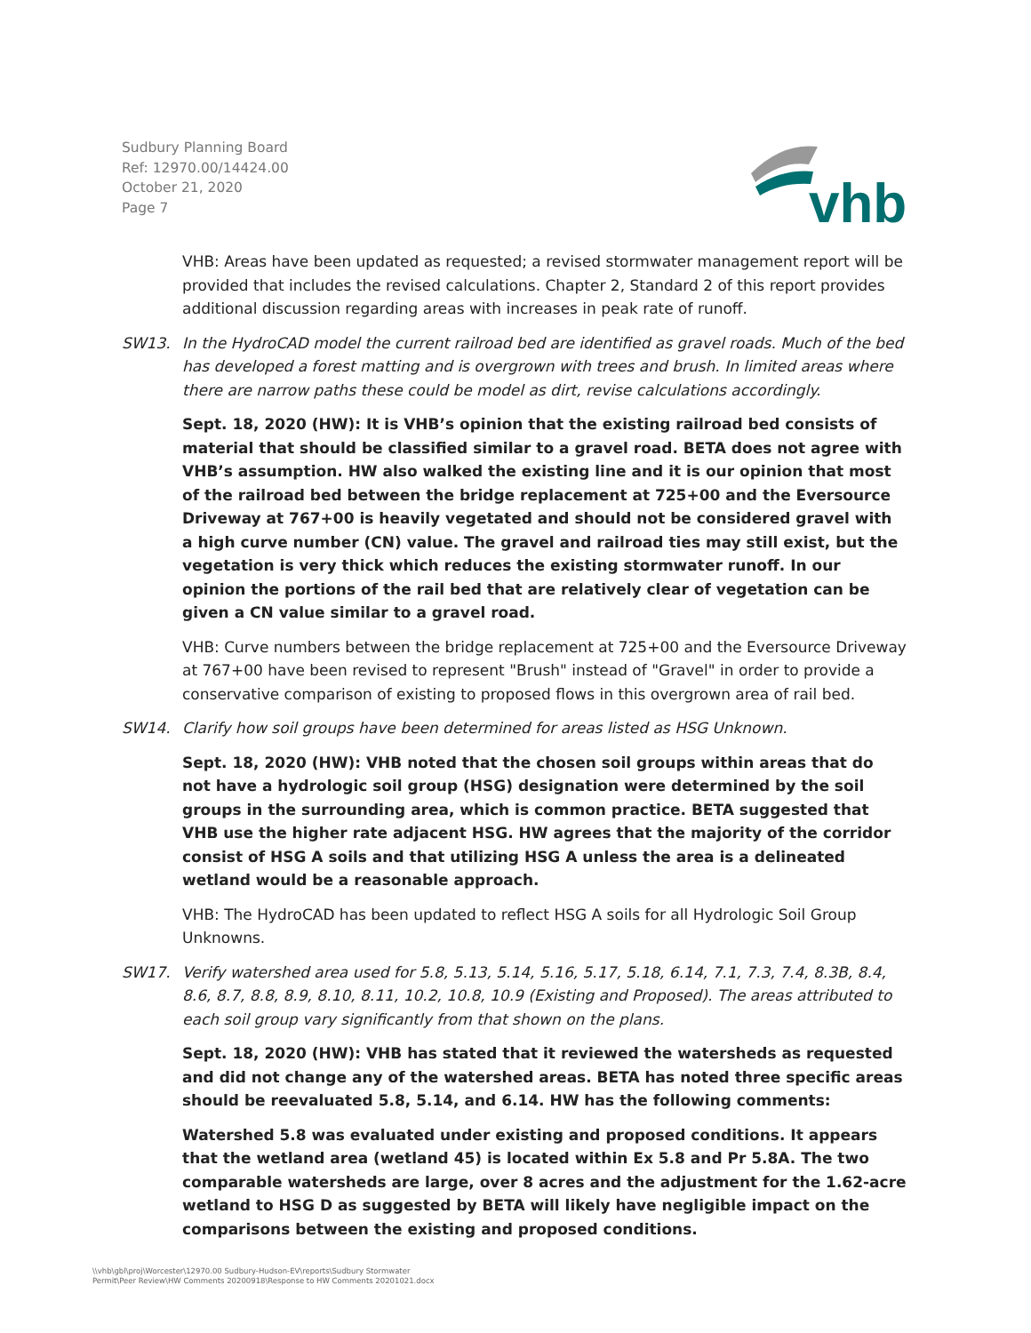Sudbury Planning Board
Ref: 12970.00/14424.00
October 21, 2020
Page 7
vhb
VHB: Areas have been updated as requested; a revised stormwater management report will be provided that includes the revised calculations. Chapter 2, Standard 2 of this report provides additional discussion regarding areas with increases in peak rate of runoff.
SW13. In the HydroCAD model the current railroad bed are identified as gravel roads. Much of the bed has developed a forest matting and is overgrown with trees and brush. In limited areas where there are narrow paths these could be model as dirt, revise calculations accordingly.
Sept. 18, 2020 (HW): It is VHB’s opinion that the existing railroad bed consists of material that should be classified similar to a gravel road. BETA does not agree with VHB’s assumption. HW also walked the existing line and it is our opinion that most of the railroad bed between the bridge replacement at 725+00 and the Eversource Driveway at 767+00 is heavily vegetated and should not be considered gravel with a high curve number (CN) value. The gravel and railroad ties may still exist, but the vegetation is very thick which reduces the existing stormwater runoff. In our opinion the portions of the rail bed that are relatively clear of vegetation can be given a CN value similar to a gravel road.
VHB: Curve numbers between the bridge replacement at 725+00 and the Eversource Driveway at 767+00 have been revised to represent "Brush" instead of "Gravel" in order to provide a conservative comparison of existing to proposed flows in this overgrown area of rail bed.
SW14. Clarify how soil groups have been determined for areas listed as HSG Unknown.
Sept. 18, 2020 (HW): VHB noted that the chosen soil groups within areas that do not have a hydrologic soil group (HSG) designation were determined by the soil groups in the surrounding area, which is common practice. BETA suggested that VHB use the higher rate adjacent HSG. HW agrees that the majority of the corridor consist of HSG A soils and that utilizing HSG A unless the area is a delineated wetland would be a reasonable approach.
VHB: The HydroCAD has been updated to reflect HSG A soils for all Hydrologic Soil Group Unknowns.
SW17. Verify watershed area used for 5.8, 5.13, 5.14, 5.16, 5.17, 5.18, 6.14, 7.1, 7.3, 7.4, 8.3B, 8.4, 8.6, 8.7, 8.8, 8.9, 8.10, 8.11, 10.2, 10.8, 10.9 (Existing and Proposed). The areas attributed to each soil group vary significantly from that shown on the plans.
Sept. 18, 2020 (HW): VHB has stated that it reviewed the watersheds as requested and did not change any of the watershed areas. BETA has noted three specific areas should be reevaluated 5.8, 5.14, and 6.14. HW has the following comments:
Watershed 5.8 was evaluated under existing and proposed conditions. It appears that the wetland area (wetland 45) is located within Ex 5.8 and Pr 5.8A. The two comparable watersheds are large, over 8 acres and the adjustment for the 1.62-acre wetland to HSG D as suggested by BETA will likely have negligible impact on the comparisons between the existing and proposed conditions.
\\vhb\gbl\proj\Worcester\12970.00 Sudbury-Hudson-EV\reports\Sudbury Stormwater
Permit\Peer Review\HW Comments 20200918\Response to HW Comments 20201021.docx